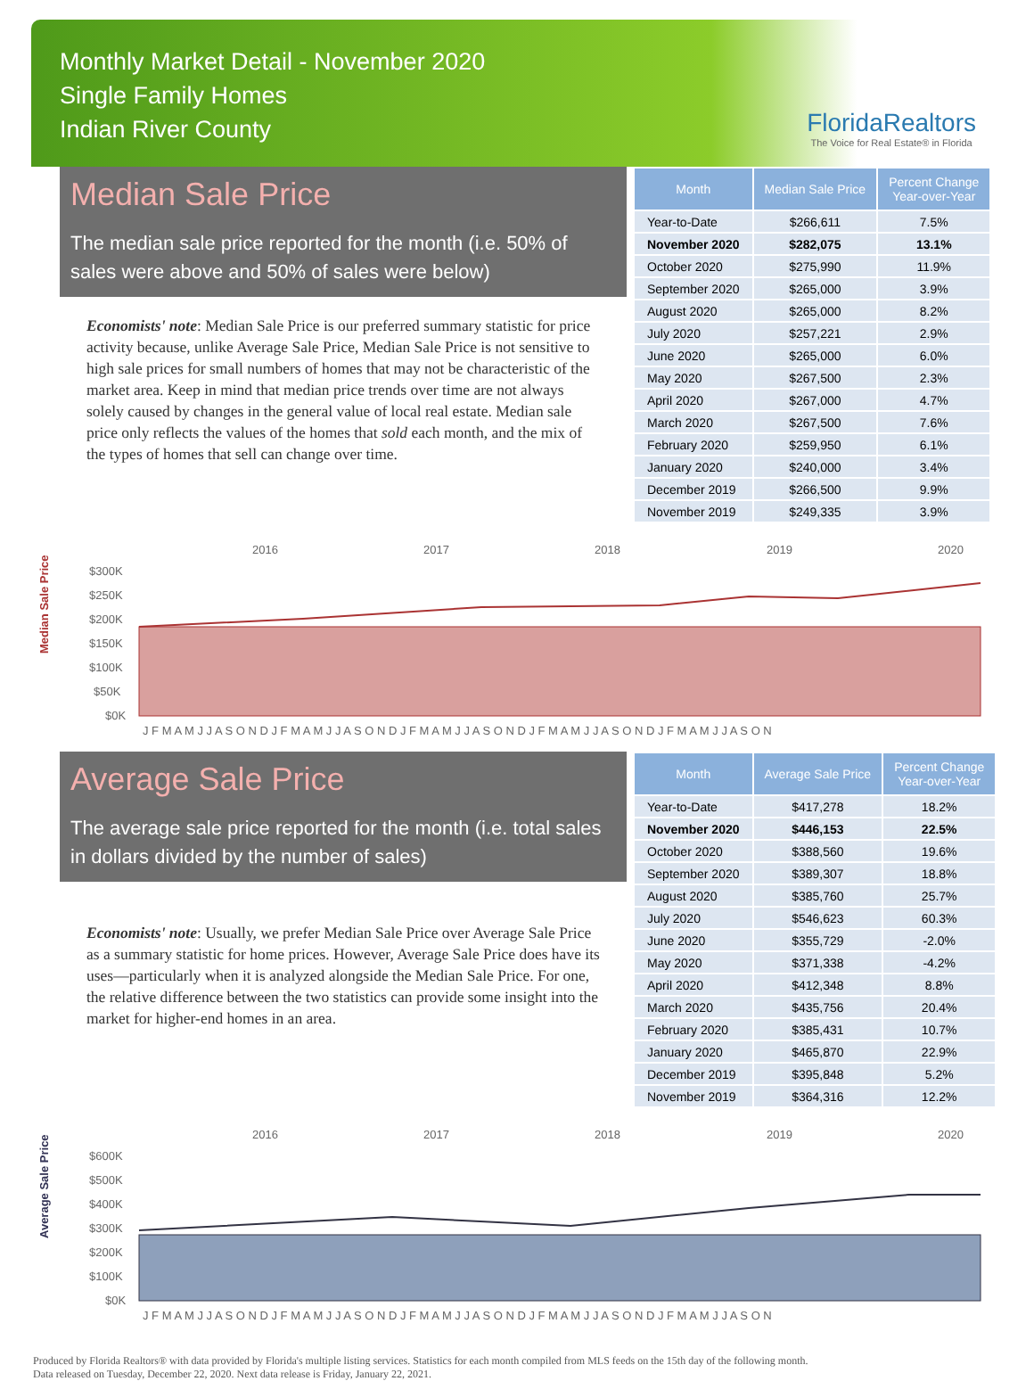Monthly Market Detail - November 2020
Single Family Homes
Indian River County
FloridaRealtors
The Voice for Real Estate® in Florida
Median Sale Price
The median sale price reported for the month (i.e. 50% of sales were above and 50% of sales were below)
Economists' note: Median Sale Price is our preferred summary statistic for price activity because, unlike Average Sale Price, Median Sale Price is not sensitive to high sale prices for small numbers of homes that may not be characteristic of the market area. Keep in mind that median price trends over time are not always solely caused by changes in the general value of local real estate. Median sale price only reflects the values of the homes that sold each month, and the mix of the types of homes that sell can change over time.
| Month | Median Sale Price | Percent Change Year-over-Year |
| --- | --- | --- |
| Year-to-Date | $266,611 | 7.5% |
| November 2020 | $282,075 | 13.1% |
| October 2020 | $275,990 | 11.9% |
| September 2020 | $265,000 | 3.9% |
| August 2020 | $265,000 | 8.2% |
| July 2020 | $257,221 | 2.9% |
| June 2020 | $265,000 | 6.0% |
| May 2020 | $267,500 | 2.3% |
| April 2020 | $267,000 | 4.7% |
| March 2020 | $267,500 | 7.6% |
| February 2020 | $259,950 | 6.1% |
| January 2020 | $240,000 | 3.4% |
| December 2019 | $266,500 | 9.9% |
| November 2019 | $249,335 | 3.9% |
Median Sale Price
2016
2017
2018
2019
2020
$300K
$250K
$200K
$150K
$100K
$50K
$0K
J F M A M J J A S O N D J F M A M J J A S O N D J F M A M J J A S O N D J F M A M J J A S O N D J F M A M J J A S O N
Average Sale Price
The average sale price reported for the month (i.e. total sales in dollars divided by the number of sales)
Economists' note: Usually, we prefer Median Sale Price over Average Sale Price as a summary statistic for home prices. However, Average Sale Price does have its uses—particularly when it is analyzed alongside the Median Sale Price. For one, the relative difference between the two statistics can provide some insight into the market for higher-end homes in an area.
| Month | Average Sale Price | Percent Change Year-over-Year |
| --- | --- | --- |
| Year-to-Date | $417,278 | 18.2% |
| November 2020 | $446,153 | 22.5% |
| October 2020 | $388,560 | 19.6% |
| September 2020 | $389,307 | 18.8% |
| August 2020 | $385,760 | 25.7% |
| July 2020 | $546,623 | 60.3% |
| June 2020 | $355,729 | -2.0% |
| May 2020 | $371,338 | -4.2% |
| April 2020 | $412,348 | 8.8% |
| March 2020 | $435,756 | 20.4% |
| February 2020 | $385,431 | 10.7% |
| January 2020 | $465,870 | 22.9% |
| December 2019 | $395,848 | 5.2% |
| November 2019 | $364,316 | 12.2% |
Average Sale Price
2016
2017
2018
2019
2020
$600K
$500K
$400K
$300K
$200K
$100K
$0K
J F M A M J J A S O N D J F M A M J J A S O N D J F M A M J J A S O N D J F M A M J J A S O N D J F M A M J J A S O N
Produced by Florida Realtors® with data provided by Florida's multiple listing services. Statistics for each month compiled from MLS feeds on the 15th day of the following month.
Data released on Tuesday, December 22, 2020. Next data release is Friday, January 22, 2021.